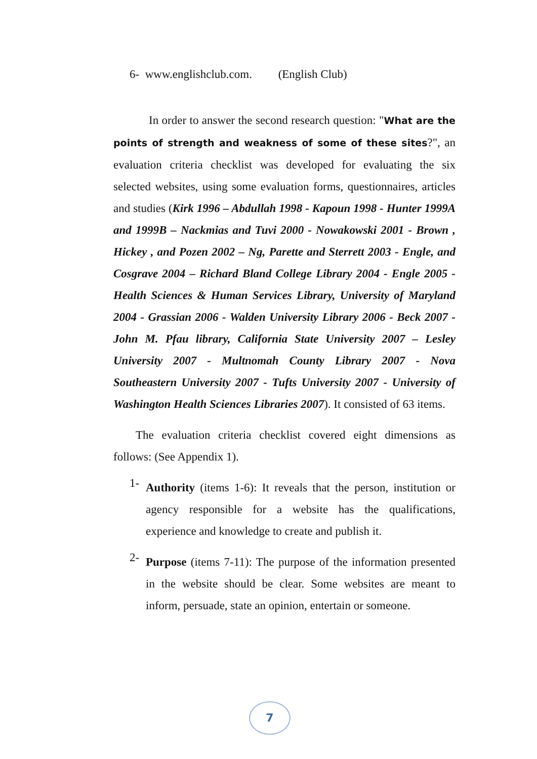6- www.englishclub.com. (English Club)
In order to answer the second research question: "What are the points of strength and weakness of some of these sites?", an evaluation criteria checklist was developed for evaluating the six selected websites, using some evaluation forms, questionnaires, articles and studies (Kirk 1996 – Abdullah 1998 - Kapoun 1998 - Hunter 1999A and 1999B – Nackmias and Tuvi 2000 - Nowakowski 2001 - Brown , Hickey , and Pozen 2002 – Ng, Parette and Sterrett 2003 - Engle, and Cosgrave 2004 – Richard Bland College Library 2004 - Engle 2005 - Health Sciences & Human Services Library, University of Maryland 2004 - Grassian 2006 - Walden University Library 2006 - Beck 2007 - John M. Pfau library, California State University 2007 – Lesley University 2007 - Multnomah County Library 2007 - Nova Southeastern University 2007 - Tufts University 2007 - University of Washington Health Sciences Libraries 2007). It consisted of 63 items.
The evaluation criteria checklist covered eight dimensions as follows: (See Appendix 1).
1-
Authority (items 1-6): It reveals that the person, institution or agency responsible for a website has the qualifications, experience and knowledge to create and publish it.
2-
Purpose (items 7-11): The purpose of the information presented in the website should be clear. Some websites are meant to inform, persuade, state an opinion, entertain or someone.
7